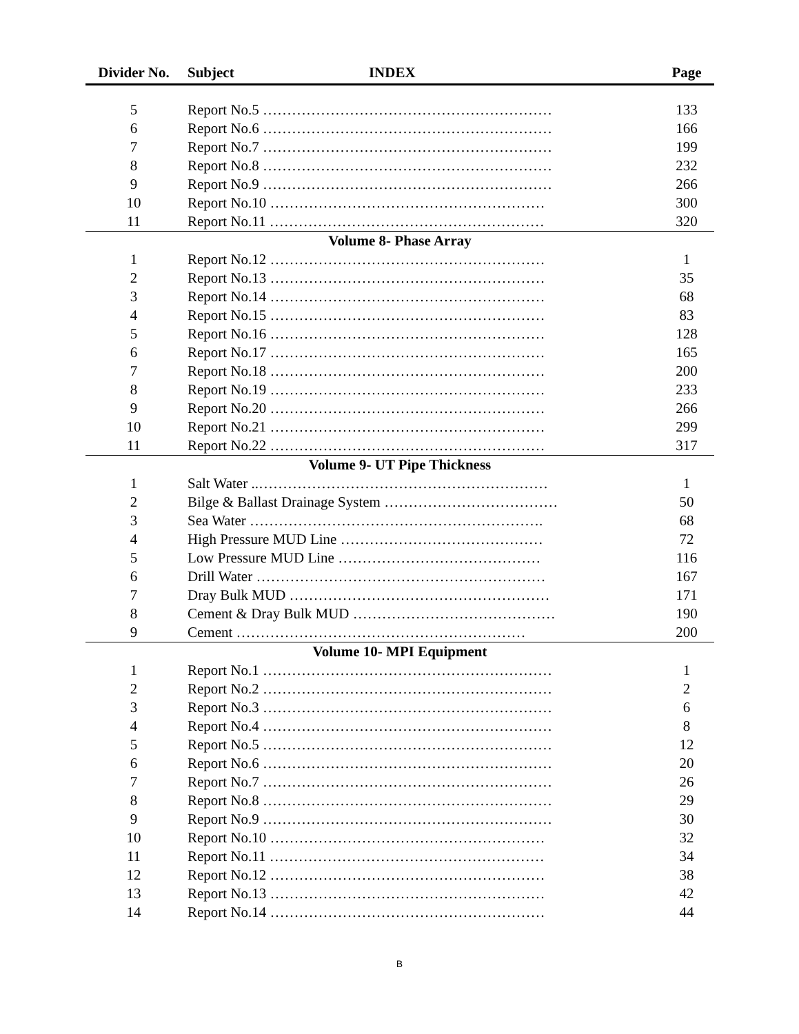| Divider No. | Subject INDEX | Page |
| --- | --- | --- |
| 5 | Report No.5 …………………………………………………… | 133 |
| 6 | Report No.6 …………………………………………………… | 166 |
| 7 | Report No.7 …………………………………………………… | 199 |
| 8 | Report No.8 …………………………………………………… | 232 |
| 9 | Report No.9 …………………………………………………… | 266 |
| 10 | Report No.10 ………………………………………………… | 300 |
| 11 | Report No.11 ………………………………………………… | 320 |
| Volume 8- Phase Array | | |
| 1 | Report No.12 ………………………………………………… | 1 |
| 2 | Report No.13 ………………………………………………… | 35 |
| 3 | Report No.14 ………………………………………………… | 68 |
| 4 | Report No.15 ………………………………………………… | 83 |
| 5 | Report No.16 ………………………………………………… | 128 |
| 6 | Report No.17 ………………………………………………… | 165 |
| 7 | Report No.18 ………………………………………………… | 200 |
| 8 | Report No.19 ………………………………………………… | 233 |
| 9 | Report No.20 ………………………………………………… | 266 |
| 10 | Report No.21 ………………………………………………… | 299 |
| 11 | Report No.22 ………………………………………………… | 317 |
| Volume 9- UT Pipe Thickness | | |
| 1 | Salt Water ..…………………………………………………… | 1 |
| 2 | Bilge & Ballast Drainage System ……………………………… | 50 |
| 3 | Sea Water ……………………………………………………. | 68 |
| 4 | High Pressure MUD Line …………………………………… | 72 |
| 5 | Low Pressure MUD Line …………………………………… | 116 |
| 6 | Drill Water …………………………………………………… | 167 |
| 7 | Dray Bulk MUD ……………………………………………… | 171 |
| 8 | Cement & Dray Bulk MUD …………………………………… | 190 |
| 9 | Cement …………………………………………………… | 200 |
| Volume 10- MPI Equipment | | |
| 1 | Report No.1 …………………………………………………… | 1 |
| 2 | Report No.2 …………………………………………………… | 2 |
| 3 | Report No.3 …………………………………………………… | 6 |
| 4 | Report No.4 …………………………………………………… | 8 |
| 5 | Report No.5 …………………………………………………… | 12 |
| 6 | Report No.6 …………………………………………………… | 20 |
| 7 | Report No.7 …………………………………………………… | 26 |
| 8 | Report No.8 …………………………………………………… | 29 |
| 9 | Report No.9 …………………………………………………… | 30 |
| 10 | Report No.10 ………………………………………………… | 32 |
| 11 | Report No.11 ………………………………………………… | 34 |
| 12 | Report No.12 ………………………………………………… | 38 |
| 13 | Report No.13 ………………………………………………… | 42 |
| 14 | Report No.14 ………………………………………………… | 44 |
B